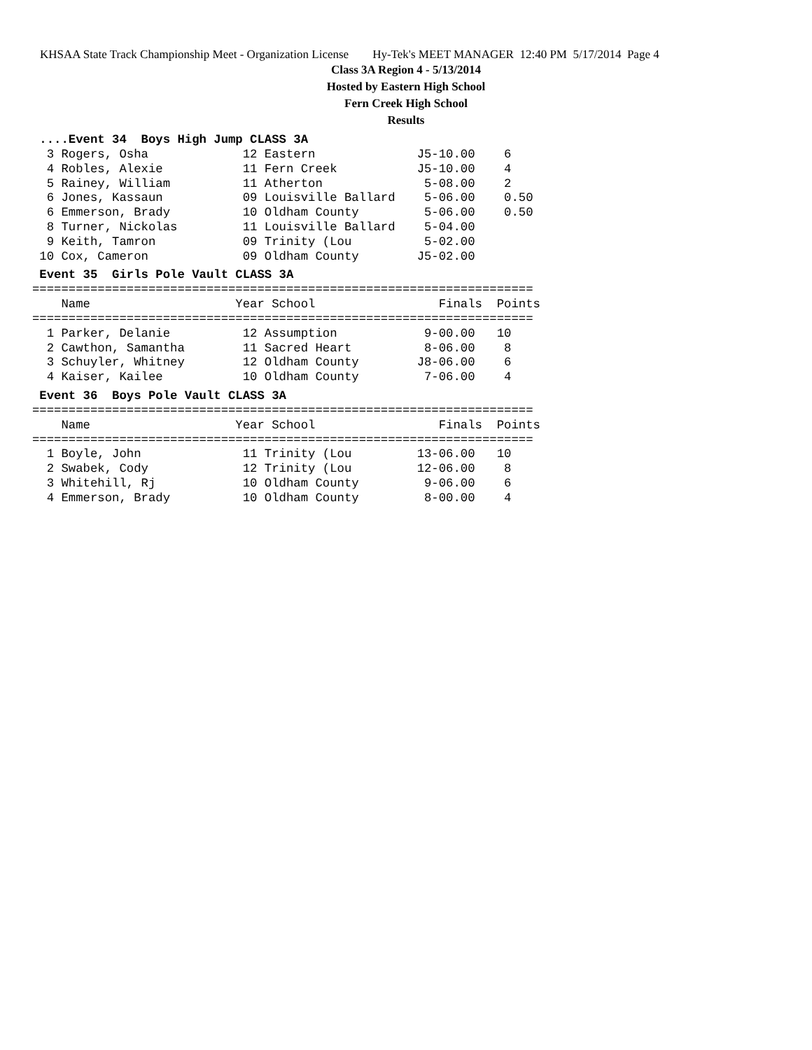KHSAA State Track Championship Meet - Organization License Hy-Tek's MEET MANAGER 12:40 PM 5/17/2014 Page 4
Class 3A Region 4 - 5/13/2014
Hosted by Eastern High School
Fern Creek High School
Results
....Event 34 Boys High Jump CLASS 3A
  3 Rogers, Osha             12 Eastern              J5-10.00    6
  4 Robles, Alexie           11 Fern Creek           J5-10.00    4
  5 Rainey, William          11 Atherton              5-08.00    2
  6 Jones, Kassaun           09 Louisville Ballard    5-06.00    0.50
  6 Emmerson, Brady          10 Oldham County         5-06.00    0.50
  8 Turner, Nickolas         11 Louisville Ballard    5-04.00
  9 Keith, Tamron            09 Trinity (Lou          5-02.00
 10 Cox, Cameron             09 Oldham County        J5-02.00
Event 35 Girls Pole Vault CLASS 3A
=====================================================================
    Name                    Year School                 Finals  Points
=====================================================================
  1 Parker, Delanie          12 Assumption            9-00.00   10
  2 Cawthon, Samantha        11 Sacred Heart          8-06.00    8
  3 Schuyler, Whitney        12 Oldham County        J8-06.00    6
  4 Kaiser, Kailee           10 Oldham County         7-06.00    4
Event 36 Boys Pole Vault CLASS 3A
=====================================================================
    Name                    Year School                 Finals  Points
=====================================================================
  1 Boyle, John              11 Trinity (Lou         13-06.00   10
  2 Swabek, Cody             12 Trinity (Lou         12-06.00    8
  3 Whitehill, Rj            10 Oldham County         9-06.00    6
  4 Emmerson, Brady          10 Oldham County         8-00.00    4